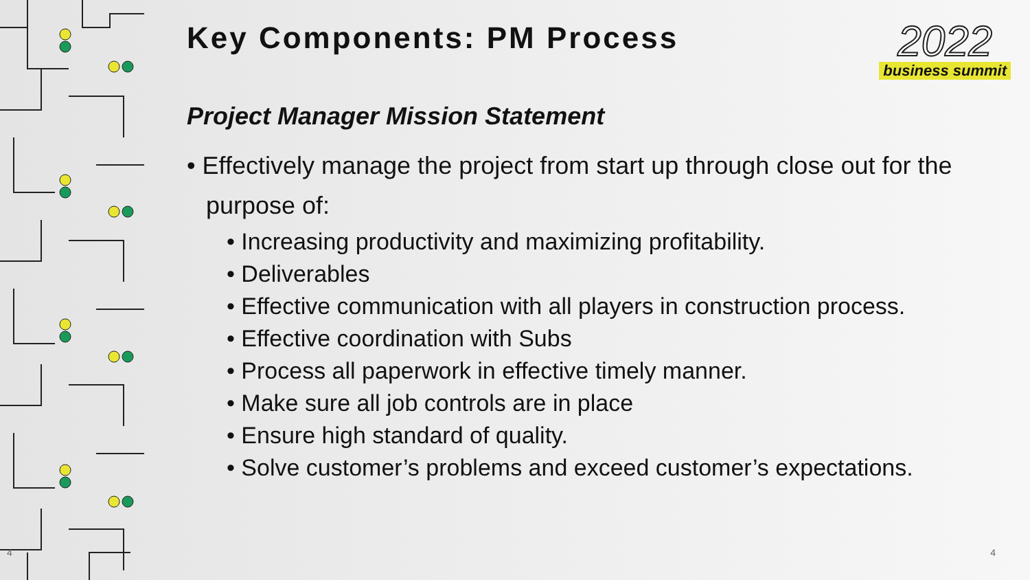4
2022
business summit
Key Components: PM Process
Project Manager Mission Statement
• Effectively manage the project from start up through close out for the purpose of:
• Increasing productivity and maximizing profitability.
• Deliverables
• Effective communication with all players in construction process.
• Effective coordination with Subs
• Process all paperwork in effective timely manner.
• Make sure all job controls are in place
• Ensure high standard of quality.
• Solve customer’s problems and exceed customer’s expectations.
4